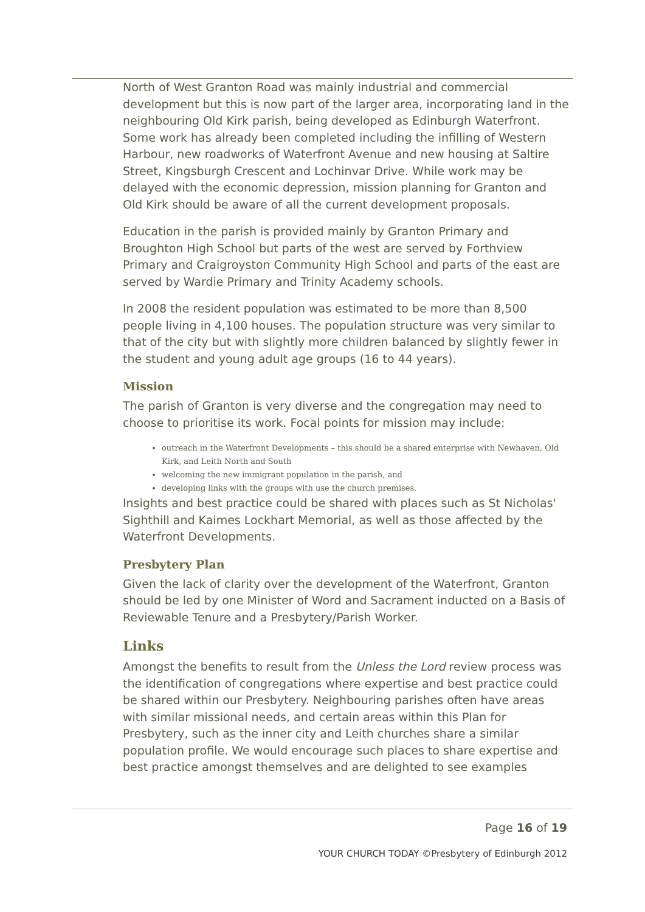North of West Granton Road was mainly industrial and commercial development but this is now part of the larger area, incorporating land in the neighbouring Old Kirk parish, being developed as Edinburgh Waterfront. Some work has already been completed including the infilling of Western Harbour, new roadworks of Waterfront Avenue and new housing at Saltire Street, Kingsburgh Crescent and Lochinvar Drive. While work may be delayed with the economic depression, mission planning for Granton and Old Kirk should be aware of all the current development proposals.
Education in the parish is provided mainly by Granton Primary and Broughton High School but parts of the west are served by Forthview Primary and Craigroyston Community High School and parts of the east are served by Wardie Primary and Trinity Academy schools.
In 2008 the resident population was estimated to be more than 8,500 people living in 4,100 houses. The population structure was very similar to that of the city but with slightly more children balanced by slightly fewer in the student and young adult age groups (16 to 44 years).
Mission
The parish of Granton is very diverse and the congregation may need to choose to prioritise its work. Focal points for mission may include:
outreach in the Waterfront Developments – this should be a shared enterprise with Newhaven, Old Kirk, and Leith North and South
welcoming the new immigrant population in the parish, and
developing links with the groups with use the church premises.
Insights and best practice could be shared with places such as St Nicholas' Sighthill and Kaimes Lockhart Memorial, as well as those affected by the Waterfront Developments.
Presbytery Plan
Given the lack of clarity over the development of the Waterfront, Granton should be led by one Minister of Word and Sacrament inducted on a Basis of Reviewable Tenure and a Presbytery/Parish Worker.
Links
Amongst the benefits to result from the Unless the Lord review process was the identification of congregations where expertise and best practice could be shared within our Presbytery. Neighbouring parishes often have areas with similar missional needs, and certain areas within this Plan for Presbytery, such as the inner city and Leith churches share a similar population profile. We would encourage such places to share expertise and best practice amongst themselves and are delighted to see examples
Page 16 of 19
YOUR CHURCH TODAY ©Presbytery of Edinburgh 2012